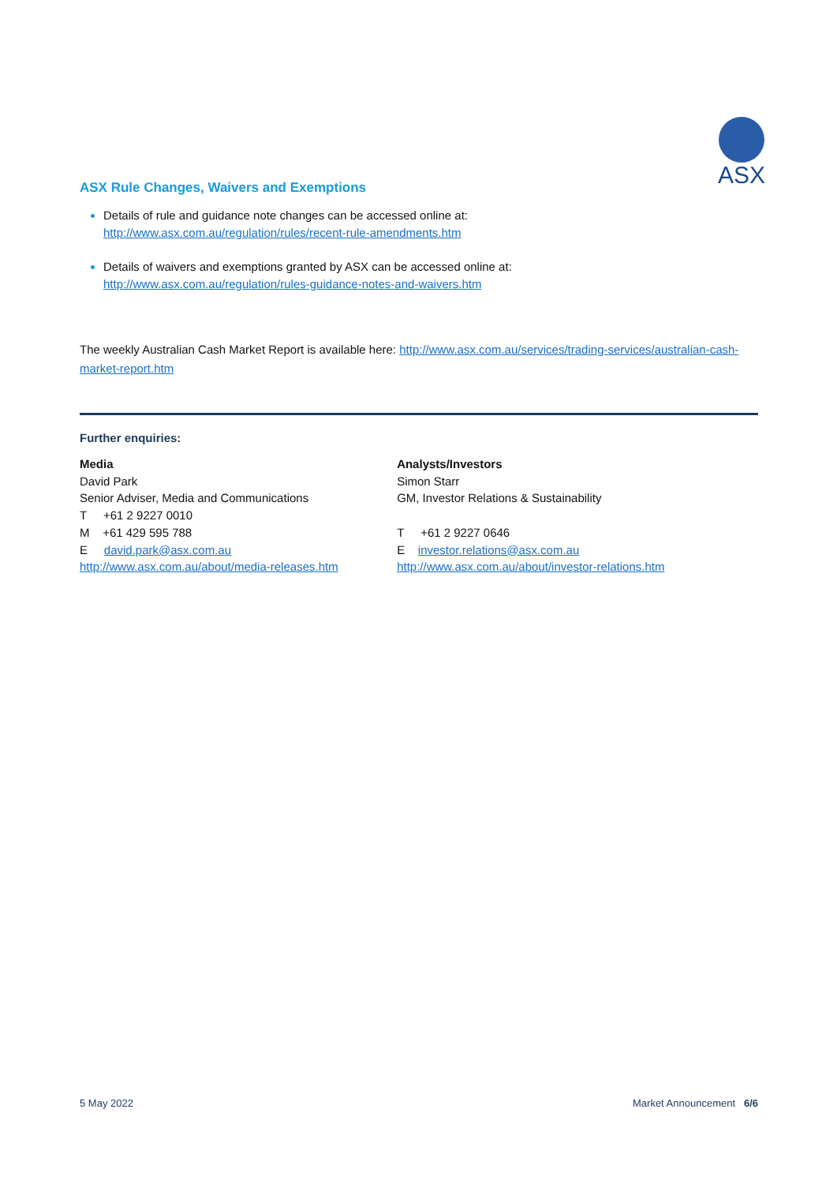ASX
ASX Rule Changes, Waivers and Exemptions
Details of rule and guidance note changes can be accessed online at:
http://www.asx.com.au/regulation/rules/recent-rule-amendments.htm
Details of waivers and exemptions granted by ASX can be accessed online at:
http://www.asx.com.au/regulation/rules-guidance-notes-and-waivers.htm
The weekly Australian Cash Market Report is available here: http://www.asx.com.au/services/trading-services/australian-cash-market-report.htm
Further enquiries:
Media
David Park
Senior Adviser, Media and Communications
T +61 2 9227 0010
M +61 429 595 788
E david.park@asx.com.au
http://www.asx.com.au/about/media-releases.htm
Analysts/Investors
Simon Starr
GM, Investor Relations & Sustainability
T +61 2 9227 0646
E investor.relations@asx.com.au
http://www.asx.com.au/about/investor-relations.htm
5 May 2022 Market Announcement 6/6